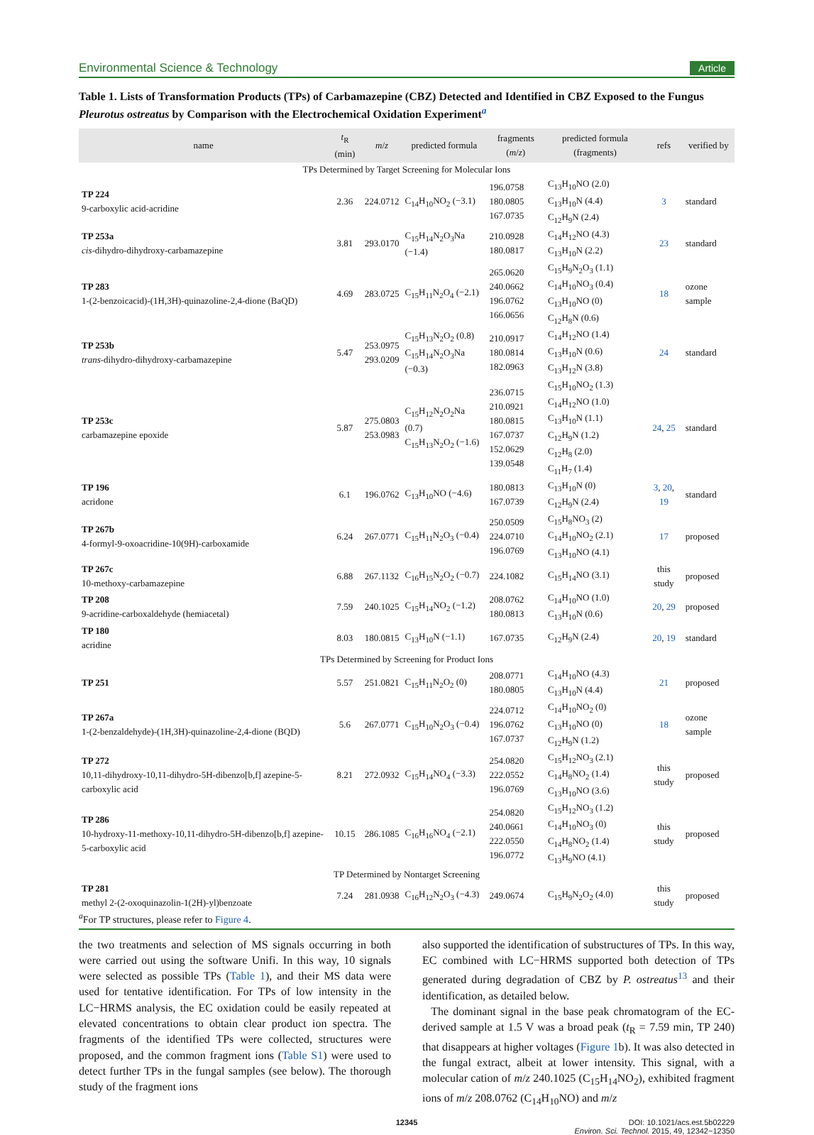Environmental Science & Technology Article
Table 1. Lists of Transformation Products (TPs) of Carbamazepine (CBZ) Detected and Identified in CBZ Exposed to the Fungus Pleurotus ostreatus by Comparison with the Electrochemical Oxidation Experiment<sup>a</sup>
| name | t<sub>R</sub> (min) | m / z | predicted formula | fragments ( m / z ) | predicted formula (fragments) | refs | verified by |
| --- | --- | --- | --- | --- | --- | --- | --- |
| TPs Determined by Target Screening for Molecular Ions | | | | | | | |
| TP 224 9-carboxylic acid-acridine | 2.36 | 224.0712 | C<sub>14</sub>H<sub>10</sub>NO<sub>2</sub> (−3.1) | 196.0758 180.0805 167.0735 | C<sub>13</sub>H<sub>10</sub>NO (2.0) C<sub>13</sub>H<sub>10</sub>N (4.4) C<sub>12</sub>H<sub>9</sub>N (2.4) | 3 | standard |
| TP 253a cis -dihydro-dihydroxy-carbamazepine | 3.81 | 293.0170 | C<sub>15</sub>H<sub>14</sub>N<sub>2</sub>O<sub>3</sub>Na (−1.4) | 210.0928 180.0817 | C<sub>14</sub>H<sub>12</sub>NO (4.3) C<sub>13</sub>H<sub>10</sub>N (2.2) | 23 | standard |
| TP 283 1-(2-benzoicacid)-(1H,3H)-quinazoline-2,4-dione (BaQD) | 4.69 | 283.0725 | C<sub>15</sub>H<sub>11</sub>N<sub>2</sub>O<sub>4</sub> (−2.1) | 265.0620 240.0662 196.0762 166.0656 | C<sub>15</sub>H<sub>9</sub>N<sub>2</sub>O<sub>3</sub> (1.1) C<sub>14</sub>H<sub>10</sub>NO<sub>3</sub> (0.4) C<sub>13</sub>H<sub>10</sub>NO (0) C<sub>12</sub>H<sub>8</sub>N (0.6) | 18 | ozone sample |
| TP 253b trans -dihydro-dihydroxy-carbamazepine | 5.47 | 253.0975 293.0209 | C<sub>15</sub>H<sub>13</sub>N<sub>2</sub>O<sub>2</sub> (0.8) C<sub>15</sub>H<sub>14</sub>N<sub>2</sub>O<sub>3</sub>Na (−0.3) | 210.0917 180.0814 182.0963 | C<sub>14</sub>H<sub>12</sub>NO (1.4) C<sub>13</sub>H<sub>10</sub>N (0.6) C<sub>13</sub>H<sub>12</sub>N (3.8) | 24 | standard |
| TP 253c carbamazepine epoxide | 5.87 | 275.0803 253.0983 | C<sub>15</sub>H<sub>12</sub>N<sub>2</sub>O<sub>2</sub>Na (0.7) C<sub>15</sub>H<sub>13</sub>N<sub>2</sub>O<sub>2</sub> (−1.6) | 236.0715 210.0921 180.0815 167.0737 152.0629 139.0548 | C<sub>15</sub>H<sub>10</sub>NO<sub>2</sub> (1.3) C<sub>14</sub>H<sub>12</sub>NO (1.0) C<sub>13</sub>H<sub>10</sub>N (1.1) C<sub>12</sub>H<sub>9</sub>N (1.2) C<sub>12</sub>H<sub>8</sub> (2.0) C<sub>11</sub>H<sub>7</sub> (1.4) | 24 , 25 | standard |
| TP 196 acridone | 6.1 | 196.0762 | C<sub>13</sub>H<sub>10</sub>NO (−4.6) | 180.0813 167.0739 | C<sub>13</sub>H<sub>10</sub>N (0) C<sub>12</sub>H<sub>9</sub>N (2.4) | 3 , 20 , 19 | standard |
| TP 267b 4-formyl-9-oxoacridine-10(9H)-carboxamide | 6.24 | 267.0771 | C<sub>15</sub>H<sub>11</sub>N<sub>2</sub>O<sub>3</sub> (−0.4) | 250.0509 224.0710 196.0769 | C<sub>15</sub>H<sub>8</sub>NO<sub>3</sub> (2) C<sub>14</sub>H<sub>10</sub>NO<sub>2</sub> (2.1) C<sub>13</sub>H<sub>10</sub>NO (4.1) | 17 | proposed |
| TP 267c 10-methoxy-carbamazepine | 6.88 | 267.1132 | C<sub>16</sub>H<sub>15</sub>N<sub>2</sub>O<sub>2</sub> (−0.7) | 224.1082 | C<sub>15</sub>H<sub>14</sub>NO (3.1) | this study | proposed |
| TP 208 9-acridine-carboxaldehyde (hemiacetal) | 7.59 | 240.1025 | C<sub>15</sub>H<sub>14</sub>NO<sub>2</sub> (−1.2) | 208.0762 180.0813 | C<sub>14</sub>H<sub>10</sub>NO (1.0) C<sub>13</sub>H<sub>10</sub>N (0.6) | 20 , 29 | proposed |
| TP 180 acridine | 8.03 | 180.0815 | C<sub>13</sub>H<sub>10</sub>N (−1.1) | 167.0735 | C<sub>12</sub>H<sub>9</sub>N (2.4) | 20 , 19 | standard |
| TPs Determined by Screening for Product Ions | | | | | | | |
| TP 251 | 5.57 | 251.0821 | C<sub>15</sub>H<sub>11</sub>N<sub>2</sub>O<sub>2</sub> (0) | 208.0771 180.0805 | C<sub>14</sub>H<sub>10</sub>NO (4.3) C<sub>13</sub>H<sub>10</sub>N (4.4) | 21 | proposed |
| TP 267a 1-(2-benzaldehyde)-(1H,3H)-quinazoline-2,4-dione (BQD) | 5.6 | 267.0771 | C<sub>15</sub>H<sub>10</sub>N<sub>2</sub>O<sub>3</sub> (−0.4) | 224.0712 196.0762 167.0737 | C<sub>14</sub>H<sub>10</sub>NO<sub>2</sub> (0) C<sub>13</sub>H<sub>10</sub>NO (0) C<sub>12</sub>H<sub>9</sub>N (1.2) | 18 | ozone sample |
| TP 272 10,11-dihydroxy-10,11-dihydro-5H-dibenzo[b,f] azepine-5-carboxylic acid | 8.21 | 272.0932 | C<sub>15</sub>H<sub>14</sub>NO<sub>4</sub> (−3.3) | 254.0820 222.0552 196.0769 | C<sub>15</sub>H<sub>12</sub>NO<sub>3</sub> (2.1) C<sub>14</sub>H<sub>8</sub>NO<sub>2</sub> (1.4) C<sub>13</sub>H<sub>10</sub>NO (3.6) | this study | proposed |
| TP 286 10-hydroxy-11-methoxy-10,11-dihydro-5H-dibenzo[b,f] azepine-5-carboxylic acid | 10.15 | 286.1085 | C<sub>16</sub>H<sub>16</sub>NO<sub>4</sub> (−2.1) | 254.0820 240.0661 222.0550 196.0772 | C<sub>15</sub>H<sub>12</sub>NO<sub>3</sub> (1.2) C<sub>14</sub>H<sub>10</sub>NO<sub>3</sub> (0) C<sub>14</sub>H<sub>8</sub>NO<sub>2</sub> (1.4) C<sub>13</sub>H<sub>9</sub>NO (4.1) | this study | proposed |
| TP Determined by Nontarget Screening | | | | | | | |
| TP 281 methyl 2-(2-oxoquinazolin-1(2H)-yl)benzoate | 7.24 | 281.0938 | C<sub>16</sub>H<sub>12</sub>N<sub>2</sub>O<sub>3</sub> (−4.3) | 249.0674 | C<sub>15</sub>H<sub>9</sub>N<sub>2</sub>O<sub>2</sub> (4.0) | this study | proposed |
<sup>a</sup> For TP structures, please refer to Figure 4.
the two treatments and selection of MS signals occurring in both were carried out using the software Unifi. In this way, 10 signals were selected as possible TPs (Table 1), and their MS data were used for tentative identification. For TPs of low intensity in the LC−HRMS analysis, the EC oxidation could be easily repeated at elevated concentrations to obtain clear product ion spectra. The fragments of the identified TPs were collected, structures were proposed, and the common fragment ions (Table S1) were used to detect further TPs in the fungal samples (see below). The thorough study of the fragment ions
also supported the identification of substructures of TPs. In this way, EC combined with LC−HRMS supported both detection of TPs generated during degradation of CBZ by P. ostreatus<sup>13</sup> and their identification, as detailed below.
The dominant signal in the base peak chromatogram of the EC-derived sample at 1.5 V was a broad peak (t<sub>R</sub> = 7.59 min, TP 240) that disappears at higher voltages (Figure 1b). It was also detected in the fungal extract, albeit at lower intensity. This signal, with a molecular cation of m/z 240.1025 (C<sub>15</sub>H<sub>14</sub>NO<sub>2</sub>), exhibited fragment ions of m/z 208.0762 (C<sub>14</sub>H<sub>10</sub>NO) and m/z
12345 DOI: 10.1021/acs.est.5b02229
Environ. Sci. Technol. 2015, 49, 12342−12350